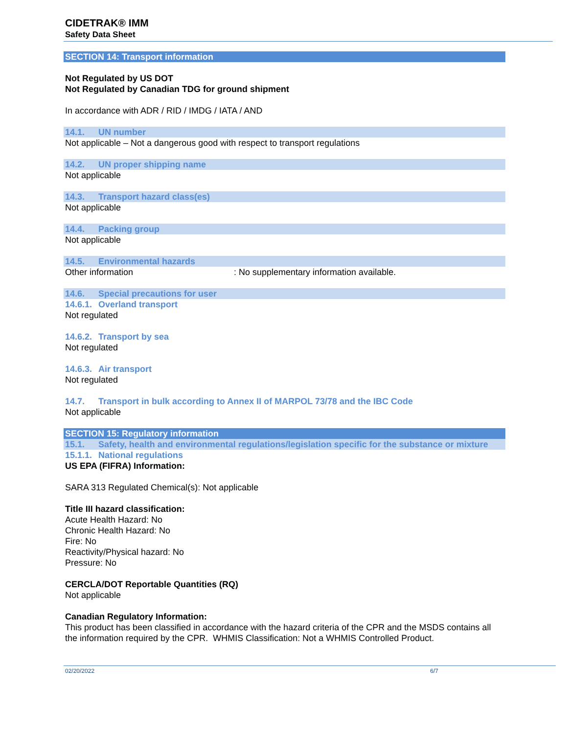CIDETRAK® IMM
Safety Data Sheet
SECTION 14: Transport information
Not Regulated by US DOT
Not Regulated by Canadian TDG for ground shipment
In accordance with ADR / RID / IMDG / IATA / AND
14.1. UN number
Not applicable – Not a dangerous good with respect to transport regulations
14.2. UN proper shipping name
Not applicable
14.3. Transport hazard class(es)
Not applicable
14.4. Packing group
Not applicable
14.5. Environmental hazards
Other information : No supplementary information available.
14.6. Special precautions for user
14.6.1. Overland transport
Not regulated
14.6.2. Transport by sea
Not regulated
14.6.3. Air transport
Not regulated
14.7. Transport in bulk according to Annex II of MARPOL 73/78 and the IBC Code
Not applicable
SECTION 15: Regulatory information
15.1. Safety, health and environmental regulations/legislation specific for the substance or mixture
15.1.1. National regulations
US EPA (FIFRA) Information:
SARA 313 Regulated Chemical(s): Not applicable
Title III hazard classification:
Acute Health Hazard: No
Chronic Health Hazard: No
Fire: No
Reactivity/Physical hazard: No
Pressure: No
CERCLA/DOT Reportable Quantities (RQ)
Not applicable
Canadian Regulatory Information:
This product has been classified in accordance with the hazard criteria of the CPR and the MSDS contains all the information required by the CPR. WHMIS Classification: Not a WHMIS Controlled Product.
02/20/2022 6/7